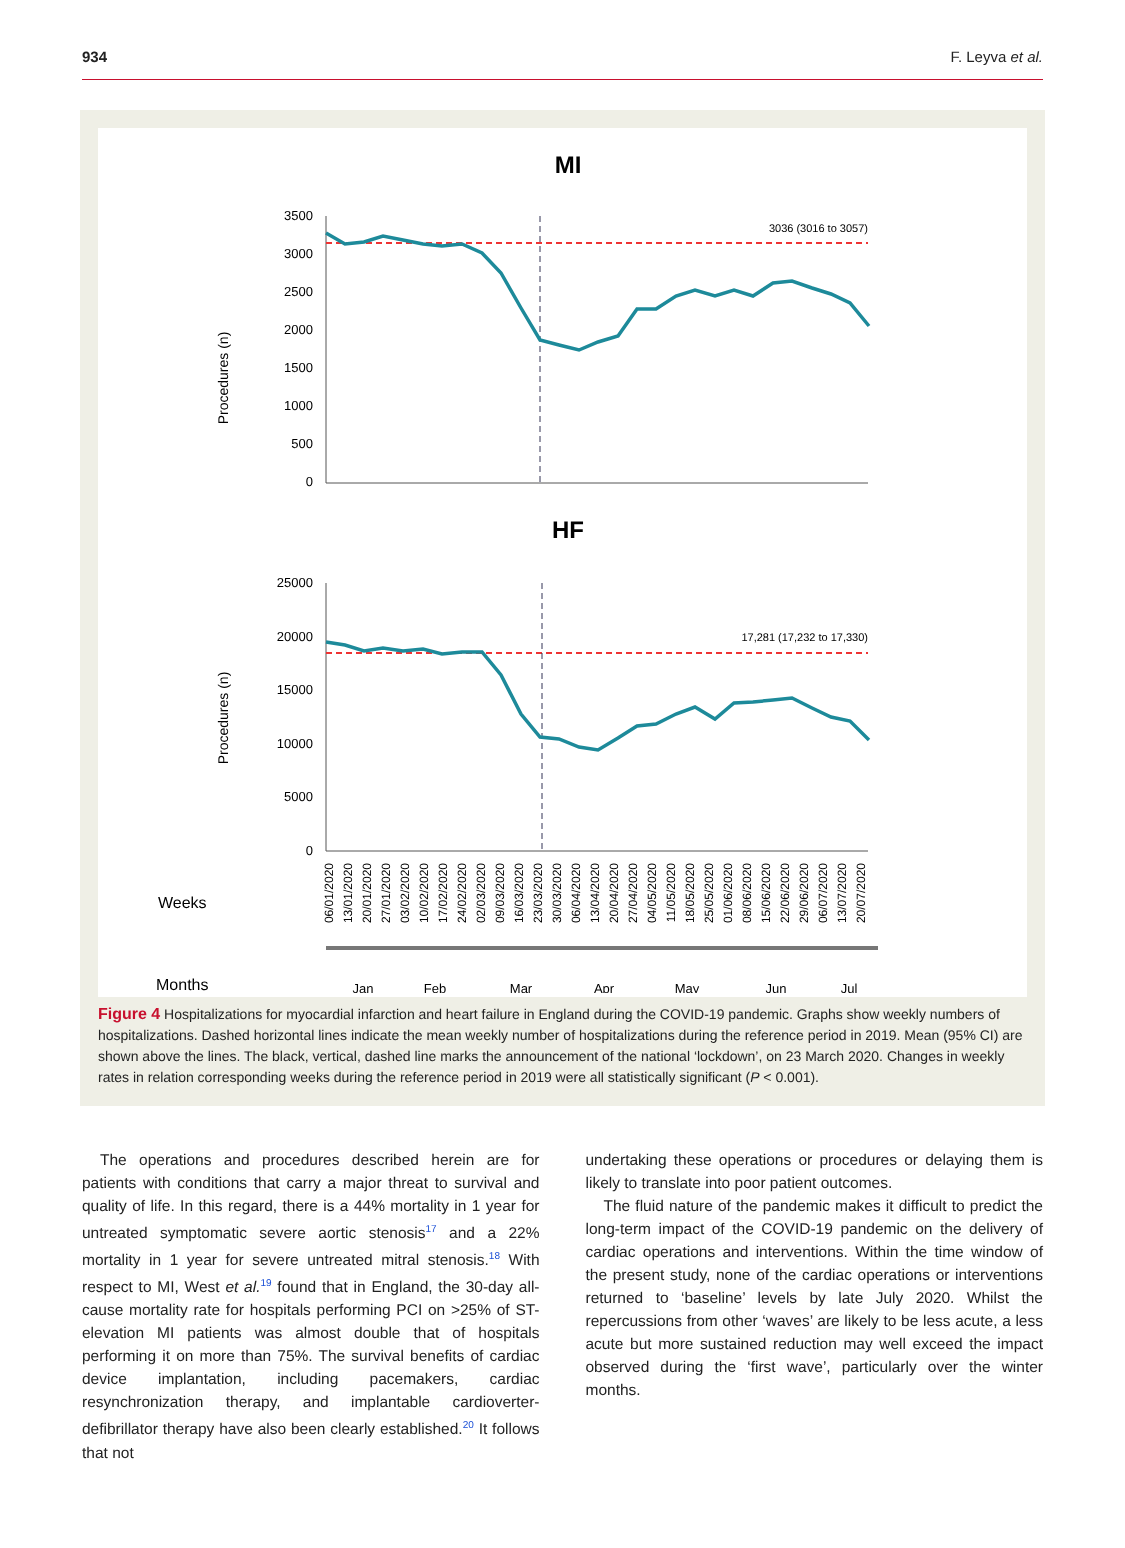934 F. Leyva et al.
MI
3500
3000
2500
2000
1500
1000
500
0
.
Procedures (n)
3036 (3016 to 3057)
HF
25000
20000
15000
10000
5000
0
Procedures (n)
17,281 (17,232 to 17,330)
Weeks
06/01/2020
13/01/2020
20/01/2020
27/01/2020
03/02/2020
10/02/2020
17/02/2020
24/02/2020
02/03/2020
09/03/2020
16/03/2020
23/03/2020
30/03/2020
06/04/2020
13/04/2020
20/04/2020
27/04/2020
04/05/2020
11/05/2020
18/05/2020
25/05/2020
01/06/2020
08/06/2020
15/06/2020
22/06/2020
29/06/2020
06/07/2020
13/07/2020
20/07/2020
Months
Jan
Feb
Mar
Apr
May
Jun
Jul
Figure 4 Hospitalizations for myocardial infarction and heart failure in England during the COVID-19 pandemic. Graphs show weekly numbers of hospitalizations. Dashed horizontal lines indicate the mean weekly number of hospitalizations during the reference period in 2019. Mean (95% CI) are shown above the lines. The black, vertical, dashed line marks the announcement of the national ‘lockdown’, on 23 March 2020. Changes in weekly rates in relation corresponding weeks during the reference period in 2019 were all statistically significant (P < 0.001).
The operations and procedures described herein are for patients with conditions that carry a major threat to survival and quality of life. In this regard, there is a 44% mortality in 1 year for untreated symptomatic severe aortic stenosis<sup>17</sup> and a 22% mortality in 1 year for severe untreated mitral stenosis.<sup>18</sup> With respect to MI, West et al.<sup>19</sup> found that in England, the 30-day all-cause mortality rate for hospitals performing PCI on >25% of ST-elevation MI patients was almost double that of hospitals performing it on more than 75%. The survival benefits of cardiac device implantation, including pacemakers, cardiac resynchronization therapy, and implantable cardioverter-defibrillator therapy have also been clearly established.<sup>20</sup> It follows that not
undertaking these operations or procedures or delaying them is likely to translate into poor patient outcomes.
The fluid nature of the pandemic makes it difficult to predict the long-term impact of the COVID-19 pandemic on the delivery of cardiac operations and interventions. Within the time window of the present study, none of the cardiac operations or interventions returned to ‘baseline’ levels by late July 2020. Whilst the repercussions from other ‘waves’ are likely to be less acute, a less acute but more sustained reduction may well exceed the impact observed during the ‘first wave’, particularly over the winter months.